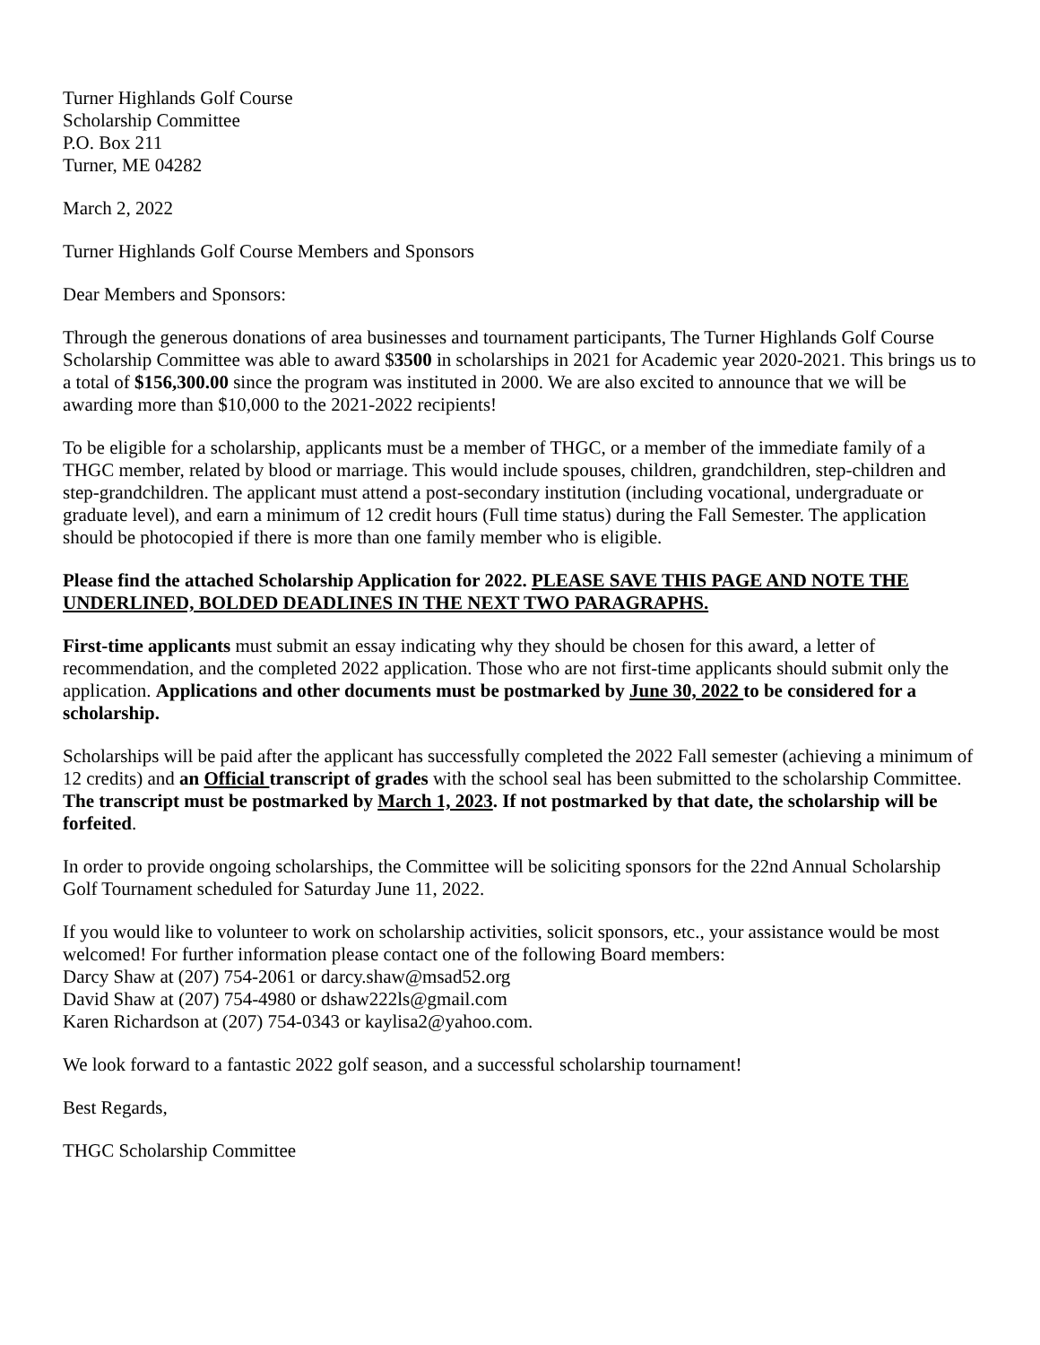Turner Highlands Golf Course
Scholarship Committee
P.O. Box 211
Turner, ME 04282
March 2, 2022
Turner Highlands Golf Course Members and Sponsors
Dear Members and Sponsors:
Through the generous donations of area businesses and tournament participants, The Turner Highlands Golf Course Scholarship Committee was able to award $3500 in scholarships in 2021 for Academic year 2020-2021. This brings us to a total of $156,300.00 since the program was instituted in 2000. We are also excited to announce that we will be awarding more than $10,000 to the 2021-2022 recipients!
To be eligible for a scholarship, applicants must be a member of THGC, or a member of the immediate family of a THGC member, related by blood or marriage. This would include spouses, children, grandchildren, step-children and step-grandchildren. The applicant must attend a post-secondary institution (including vocational, undergraduate or graduate level), and earn a minimum of 12 credit hours (Full time status) during the Fall Semester. The application should be photocopied if there is more than one family member who is eligible.
Please find the attached Scholarship Application for 2022. PLEASE SAVE THIS PAGE AND NOTE THE UNDERLINED, BOLDED DEADLINES IN THE NEXT TWO PARAGRAPHS.
First-time applicants must submit an essay indicating why they should be chosen for this award, a letter of recommendation, and the completed 2022 application. Those who are not first-time applicants should submit only the application. Applications and other documents must be postmarked by June 30, 2022 to be considered for a scholarship.
Scholarships will be paid after the applicant has successfully completed the 2022 Fall semester (achieving a minimum of 12 credits) and an Official transcript of grades with the school seal has been submitted to the scholarship Committee. The transcript must be postmarked by March 1, 2023. If not postmarked by that date, the scholarship will be forfeited.
In order to provide ongoing scholarships, the Committee will be soliciting sponsors for the 22nd Annual Scholarship Golf Tournament scheduled for Saturday June 11, 2022.
If you would like to volunteer to work on scholarship activities, solicit sponsors, etc., your assistance would be most welcomed! For further information please contact one of the following Board members:
Darcy Shaw at (207) 754-2061 or darcy.shaw@msad52.org
David Shaw at (207) 754-4980 or dshaw222ls@gmail.com
Karen Richardson at (207) 754-0343 or kaylisa2@yahoo.com.
We look forward to a fantastic 2022 golf season, and a successful scholarship tournament!
Best Regards,
THGC Scholarship Committee